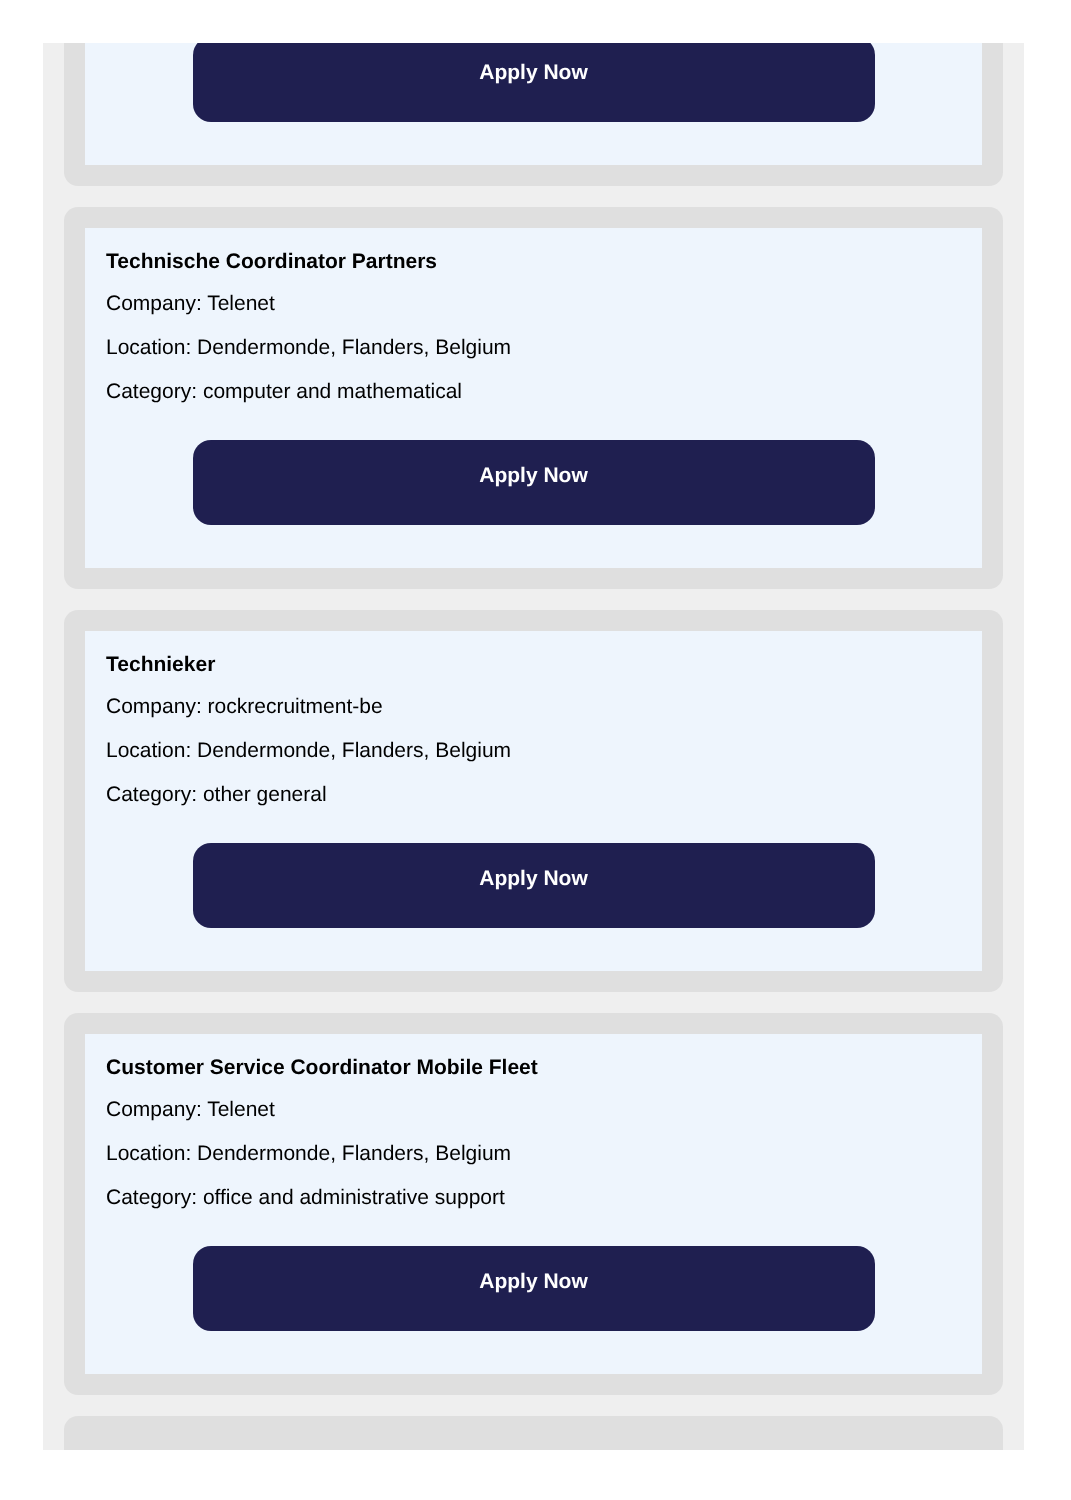Apply Now
Technische Coordinator Partners
Company: Telenet
Location: Dendermonde, Flanders, Belgium
Category: computer and mathematical
Apply Now
Technieker
Company: rockrecruitment-be
Location: Dendermonde, Flanders, Belgium
Category: other general
Apply Now
Customer Service Coordinator Mobile Fleet
Company: Telenet
Location: Dendermonde, Flanders, Belgium
Category: office and administrative support
Apply Now